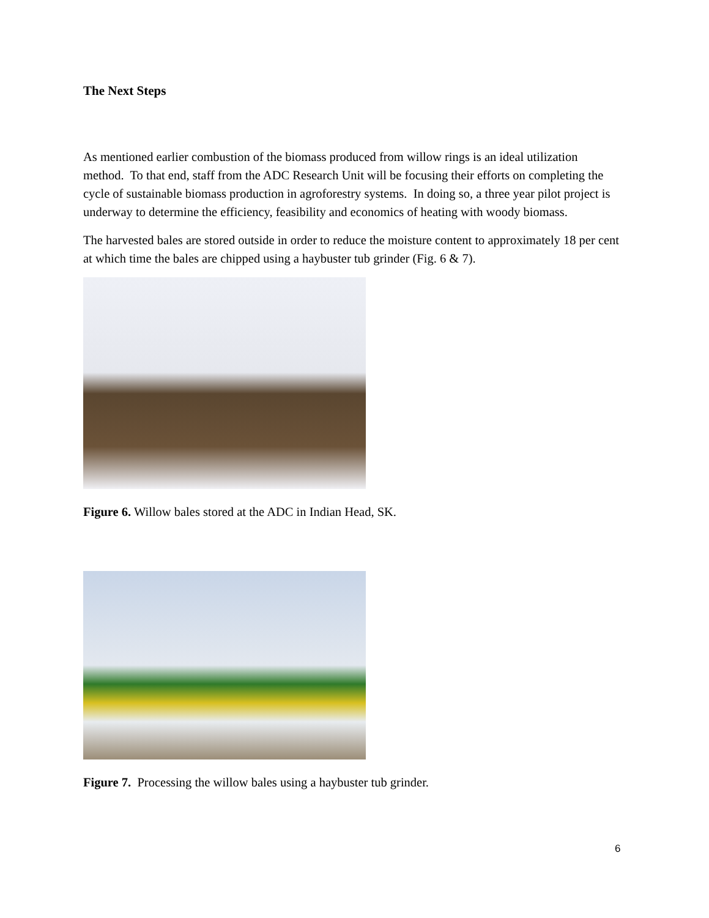The Next Steps
As mentioned earlier combustion of the biomass produced from willow rings is an ideal utilization method. To that end, staff from the ADC Research Unit will be focusing their efforts on completing the cycle of sustainable biomass production in agroforestry systems. In doing so, a three year pilot project is underway to determine the efficiency, feasibility and economics of heating with woody biomass.
The harvested bales are stored outside in order to reduce the moisture content to approximately 18 per cent at which time the bales are chipped using a haybuster tub grinder (Fig. 6 & 7).
Figure 6. Willow bales stored at the ADC in Indian Head, SK.
Figure 7. Processing the willow bales using a haybuster tub grinder.
6